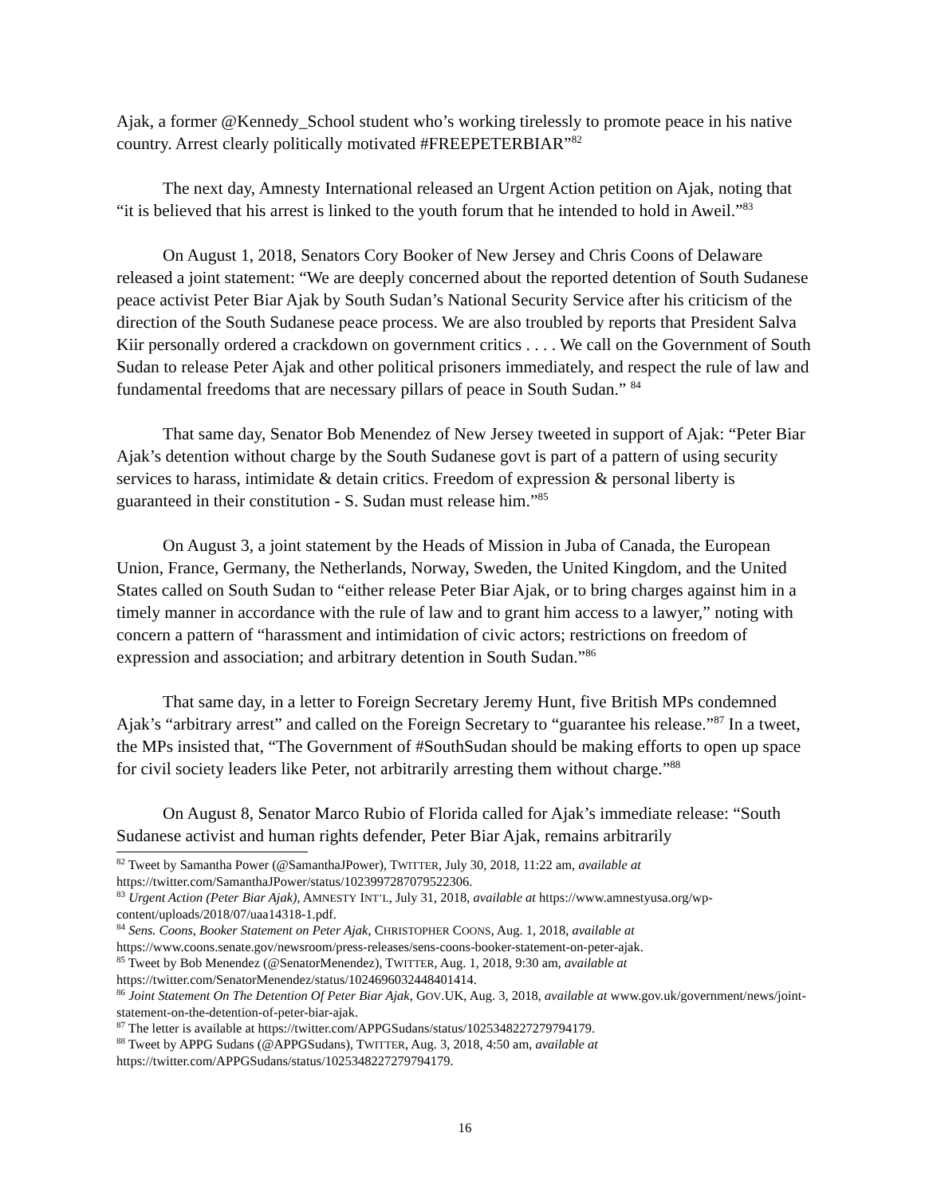Ajak, a former @Kennedy_School student who’s working tirelessly to promote peace in his native country. Arrest clearly politically motivated #FREEPETERBIAR”<sup>82</sup>
The next day, Amnesty International released an Urgent Action petition on Ajak, noting that “it is believed that his arrest is linked to the youth forum that he intended to hold in Aweil.”<sup>83</sup>
On August 1, 2018, Senators Cory Booker of New Jersey and Chris Coons of Delaware released a joint statement: “We are deeply concerned about the reported detention of South Sudanese peace activist Peter Biar Ajak by South Sudan’s National Security Service after his criticism of the direction of the South Sudanese peace process. We are also troubled by reports that President Salva Kiir personally ordered a crackdown on government critics . . . . We call on the Government of South Sudan to release Peter Ajak and other political prisoners immediately, and respect the rule of law and fundamental freedoms that are necessary pillars of peace in South Sudan.” <sup>84</sup>
That same day, Senator Bob Menendez of New Jersey tweeted in support of Ajak: “Peter Biar Ajak’s detention without charge by the South Sudanese govt is part of a pattern of using security services to harass, intimidate & detain critics. Freedom of expression & personal liberty is guaranteed in their constitution - S. Sudan must release him.”<sup>85</sup>
On August 3, a joint statement by the Heads of Mission in Juba of Canada, the European Union, France, Germany, the Netherlands, Norway, Sweden, the United Kingdom, and the United States called on South Sudan to “either release Peter Biar Ajak, or to bring charges against him in a timely manner in accordance with the rule of law and to grant him access to a lawyer,” noting with concern a pattern of “harassment and intimidation of civic actors; restrictions on freedom of expression and association; and arbitrary detention in South Sudan.”<sup>86</sup>
That same day, in a letter to Foreign Secretary Jeremy Hunt, five British MPs condemned Ajak’s “arbitrary arrest” and called on the Foreign Secretary to “guarantee his release.”<sup>87</sup> In a tweet, the MPs insisted that, “The Government of #SouthSudan should be making efforts to open up space for civil society leaders like Peter, not arbitrarily arresting them without charge.”<sup>88</sup>
On August 8, Senator Marco Rubio of Florida called for Ajak’s immediate release: “South Sudanese activist and human rights defender, Peter Biar Ajak, remains arbitrarily
<sup>82</sup> Tweet by Samantha Power (@SamanthaJPower), TWITTER, July 30, 2018, 11:22 am, available at https://twitter.com/SamanthaJPower/status/1023997287079522306.
<sup>83</sup> Urgent Action (Peter Biar Ajak), AMNESTY INT’L, July 31, 2018, available at https://www.amnestyusa.org/wp-content/uploads/2018/07/uaa14318-1.pdf.
<sup>84</sup> Sens. Coons, Booker Statement on Peter Ajak, CHRISTOPHER COONS, Aug. 1, 2018, available at https://www.coons.senate.gov/newsroom/press-releases/sens-coons-booker-statement-on-peter-ajak.
<sup>85</sup> Tweet by Bob Menendez (@SenatorMenendez), TWITTER, Aug. 1, 2018, 9:30 am, available at https://twitter.com/SenatorMenendez/status/1024696032448401414.
<sup>86</sup> Joint Statement On The Detention Of Peter Biar Ajak, GOV.UK, Aug. 3, 2018, available at www.gov.uk/government/news/joint-statement-on-the-detention-of-peter-biar-ajak.
<sup>87</sup> The letter is available at https://twitter.com/APPGSudans/status/1025348227279794179.
<sup>88</sup> Tweet by APPG Sudans (@APPGSudans), TWITTER, Aug. 3, 2018, 4:50 am, available at https://twitter.com/APPGSudans/status/1025348227279794179.
16